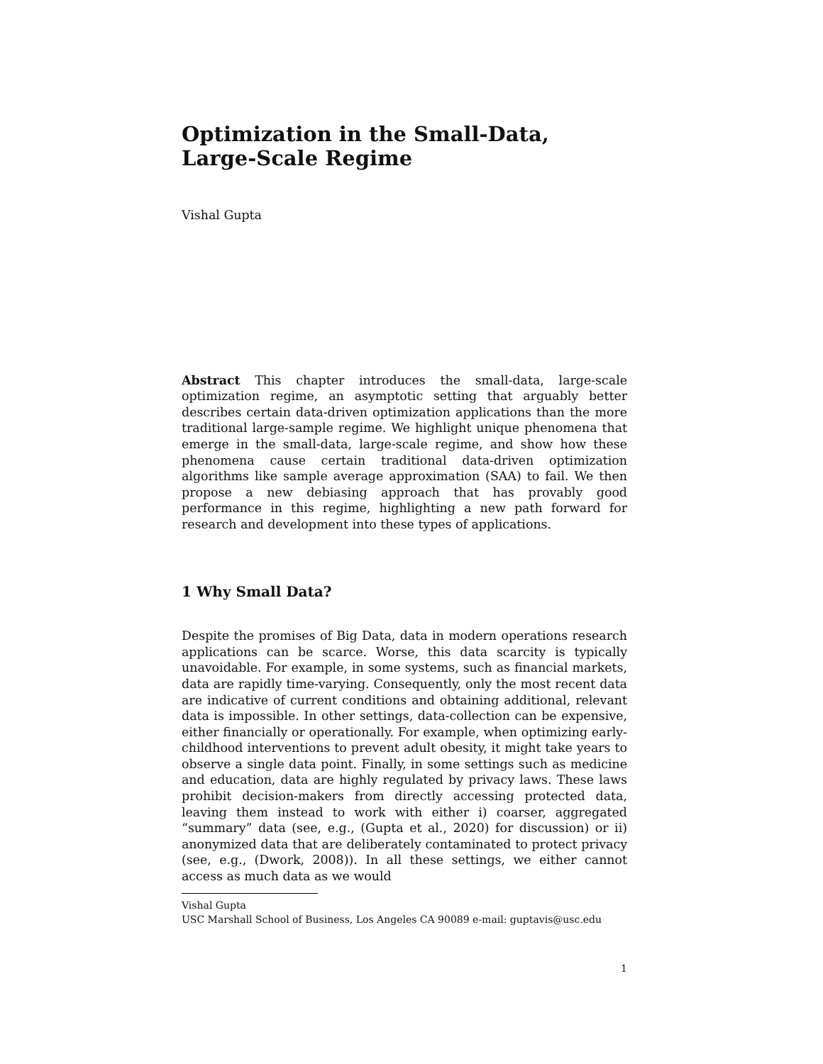Optimization in the Small-Data,
Large-Scale Regime
Vishal Gupta
Abstract This chapter introduces the small-data, large-scale optimization regime, an asymptotic setting that arguably better describes certain data-driven optimization applications than the more traditional large-sample regime. We highlight unique phenomena that emerge in the small-data, large-scale regime, and show how these phenomena cause certain traditional data-driven optimization algorithms like sample average approximation (SAA) to fail. We then propose a new debiasing approach that has provably good performance in this regime, highlighting a new path forward for research and development into these types of applications.
1 Why Small Data?
Despite the promises of Big Data, data in modern operations research applications can be scarce. Worse, this data scarcity is typically unavoidable. For example, in some systems, such as financial markets, data are rapidly time-varying. Consequently, only the most recent data are indicative of current conditions and obtaining additional, relevant data is impossible. In other settings, data-collection can be expensive, either financially or operationally. For example, when optimizing early-childhood interventions to prevent adult obesity, it might take years to observe a single data point. Finally, in some settings such as medicine and education, data are highly regulated by privacy laws. These laws prohibit decision-makers from directly accessing protected data, leaving them instead to work with either i) coarser, aggregated “summary” data (see, e.g., (Gupta et al., 2020) for discussion) or ii) anonymized data that are deliberately contaminated to protect privacy (see, e.g., (Dwork, 2008)). In all these settings, we either cannot access as much data as we would
Vishal Gupta
USC Marshall School of Business, Los Angeles CA 90089 e-mail: guptavis@usc.edu
1